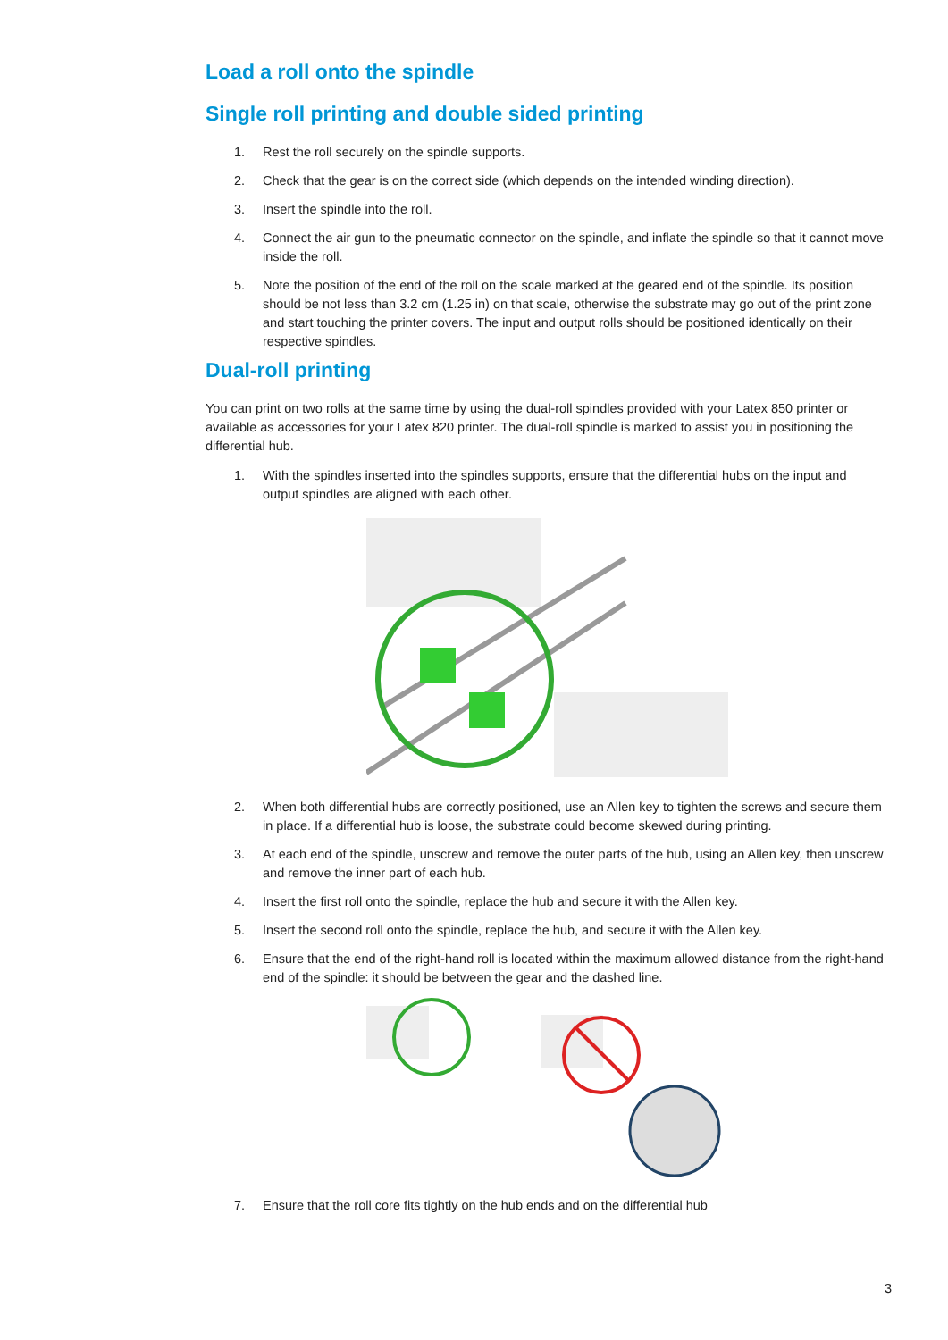Load a roll onto the spindle
Single roll printing and double sided printing
1. Rest the roll securely on the spindle supports.
2. Check that the gear is on the correct side (which depends on the intended winding direction).
3. Insert the spindle into the roll.
4. Connect the air gun to the pneumatic connector on the spindle, and inflate the spindle so that it cannot move inside the roll.
5. Note the position of the end of the roll on the scale marked at the geared end of the spindle. Its position should be not less than 3.2 cm (1.25 in) on that scale, otherwise the substrate may go out of the print zone and start touching the printer covers. The input and output rolls should be positioned identically on their respective spindles.
Dual-roll printing
You can print on two rolls at the same time by using the dual-roll spindles provided with your Latex 850 printer or available as accessories for your Latex 820 printer. The dual-roll spindle is marked to assist you in positioning the differential hub.
1. With the spindles inserted into the spindles supports, ensure that the differential hubs on the input and output spindles are aligned with each other.
2. When both differential hubs are correctly positioned, use an Allen key to tighten the screws and secure them in place. If a differential hub is loose, the substrate could become skewed during printing.
3. At each end of the spindle, unscrew and remove the outer parts of the hub, using an Allen key, then unscrew and remove the inner part of each hub.
4. Insert the first roll onto the spindle, replace the hub and secure it with the Allen key.
5. Insert the second roll onto the spindle, replace the hub, and secure it with the Allen key.
6. Ensure that the end of the right-hand roll is located within the maximum allowed distance from the right-hand end of the spindle: it should be between the gear and the dashed line.
7. Ensure that the roll core fits tightly on the hub ends and on the differential hub
3